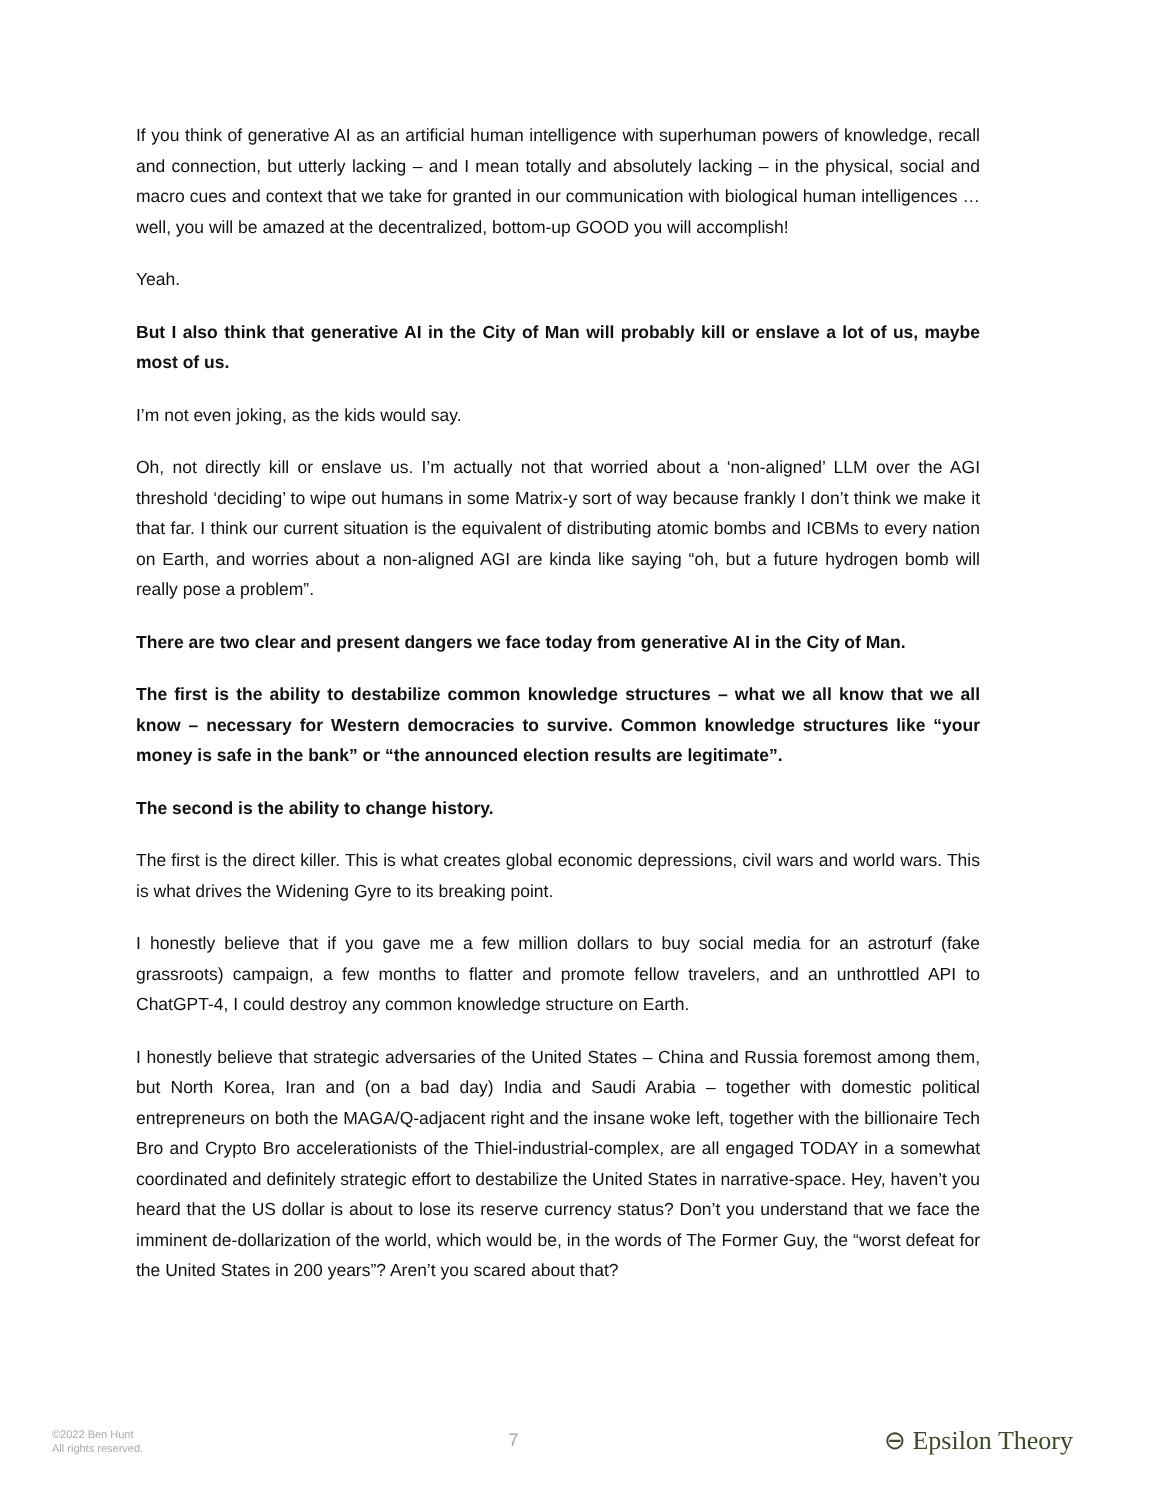If you think of generative AI as an artificial human intelligence with superhuman powers of knowledge, recall and connection, but utterly lacking – and I mean totally and absolutely lacking – in the physical, social and macro cues and context that we take for granted in our communication with biological human intelligences … well, you will be amazed at the decentralized, bottom-up GOOD you will accomplish!
Yeah.
But I also think that generative AI in the City of Man will probably kill or enslave a lot of us, maybe most of us.
I’m not even joking, as the kids would say.
Oh, not directly kill or enslave us. I’m actually not that worried about a ‘non-aligned’ LLM over the AGI threshold ‘deciding’ to wipe out humans in some Matrix-y sort of way because frankly I don’t think we make it that far. I think our current situation is the equivalent of distributing atomic bombs and ICBMs to every nation on Earth, and worries about a non-aligned AGI are kinda like saying “oh, but a future hydrogen bomb will really pose a problem”.
There are two clear and present dangers we face today from generative AI in the City of Man.
The first is the ability to destabilize common knowledge structures – what we all know that we all know – necessary for Western democracies to survive. Common knowledge structures like “your money is safe in the bank” or “the announced election results are legitimate”.
The second is the ability to change history.
The first is the direct killer. This is what creates global economic depressions, civil wars and world wars. This is what drives the Widening Gyre to its breaking point.
I honestly believe that if you gave me a few million dollars to buy social media for an astroturf (fake grassroots) campaign, a few months to flatter and promote fellow travelers, and an unthrottled API to ChatGPT-4, I could destroy any common knowledge structure on Earth.
I honestly believe that strategic adversaries of the United States – China and Russia foremost among them, but North Korea, Iran and (on a bad day) India and Saudi Arabia – together with domestic political entrepreneurs on both the MAGA/Q-adjacent right and the insane woke left, together with the billionaire Tech Bro and Crypto Bro accelerationists of the Thiel-industrial-complex, are all engaged TODAY in a somewhat coordinated and definitely strategic effort to destabilize the United States in narrative-space. Hey, haven’t you heard that the US dollar is about to lose its reserve currency status? Don’t you understand that we face the imminent de-dollarization of the world, which would be, in the words of The Former Guy, the “worst defeat for the United States in 200 years”? Aren’t you scared about that?
©2022 Ben Hunt
All rights reserved.
7
⊖ Epsilon Theory